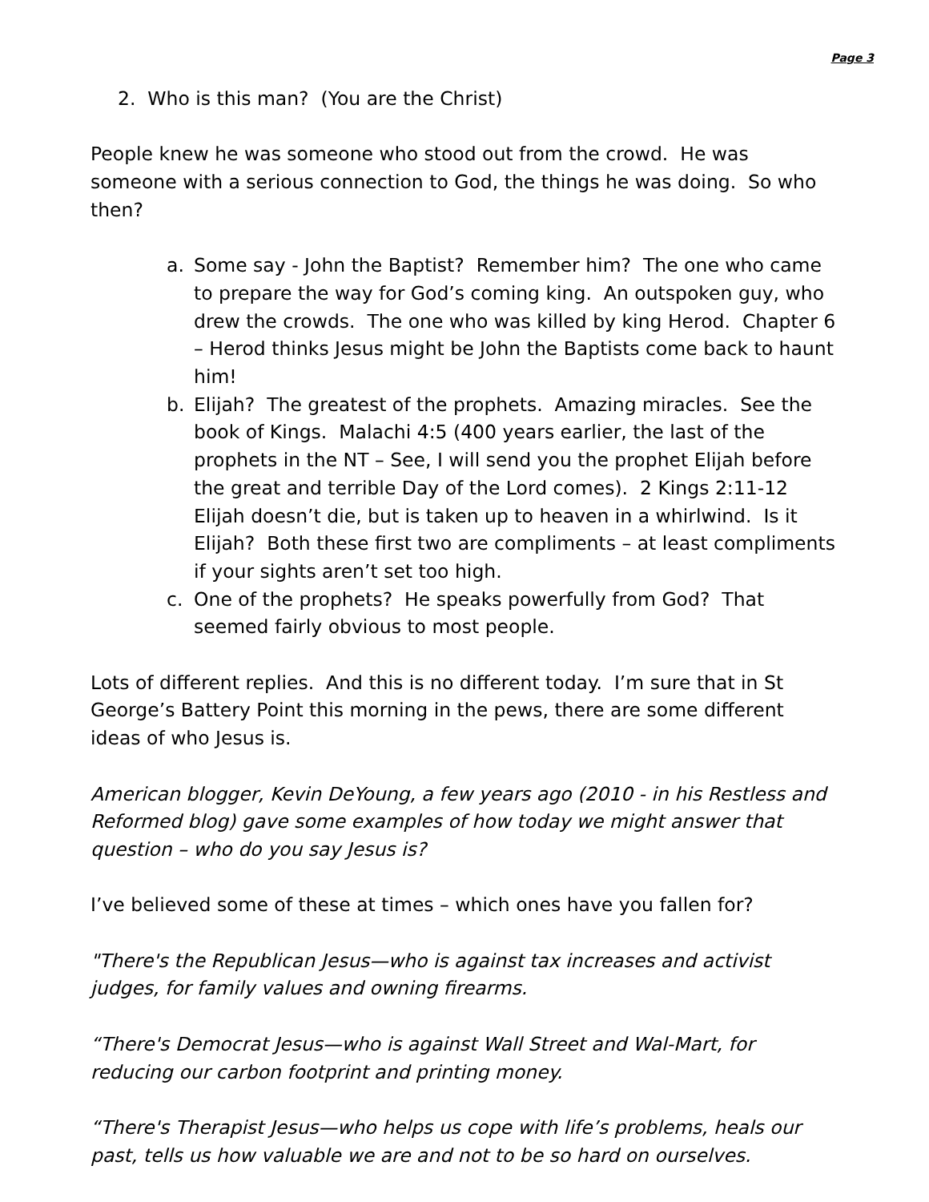Page 3
2. Who is this man? (You are the Christ)
People knew he was someone who stood out from the crowd. He was someone with a serious connection to God, the things he was doing. So who then?
a. Some say - John the Baptist? Remember him? The one who came to prepare the way for God’s coming king. An outspoken guy, who drew the crowds. The one who was killed by king Herod. Chapter 6 – Herod thinks Jesus might be John the Baptists come back to haunt him!
b. Elijah? The greatest of the prophets. Amazing miracles. See the book of Kings. Malachi 4:5 (400 years earlier, the last of the prophets in the NT – See, I will send you the prophet Elijah before the great and terrible Day of the Lord comes). 2 Kings 2:11-12 Elijah doesn’t die, but is taken up to heaven in a whirlwind. Is it Elijah? Both these first two are compliments – at least compliments if your sights aren’t set too high.
c. One of the prophets? He speaks powerfully from God? That seemed fairly obvious to most people.
Lots of different replies. And this is no different today. I’m sure that in St George’s Battery Point this morning in the pews, there are some different ideas of who Jesus is.
American blogger, Kevin DeYoung, a few years ago (2010 - in his Restless and Reformed blog) gave some examples of how today we might answer that question – who do you say Jesus is?
I’ve believed some of these at times – which ones have you fallen for?
"There's the Republican Jesus—who is against tax increases and activist judges, for family values and owning firearms.
“There's Democrat Jesus—who is against Wall Street and Wal-Mart, for reducing our carbon footprint and printing money.
“There's Therapist Jesus—who helps us cope with life’s problems, heals our past, tells us how valuable we are and not to be so hard on ourselves.